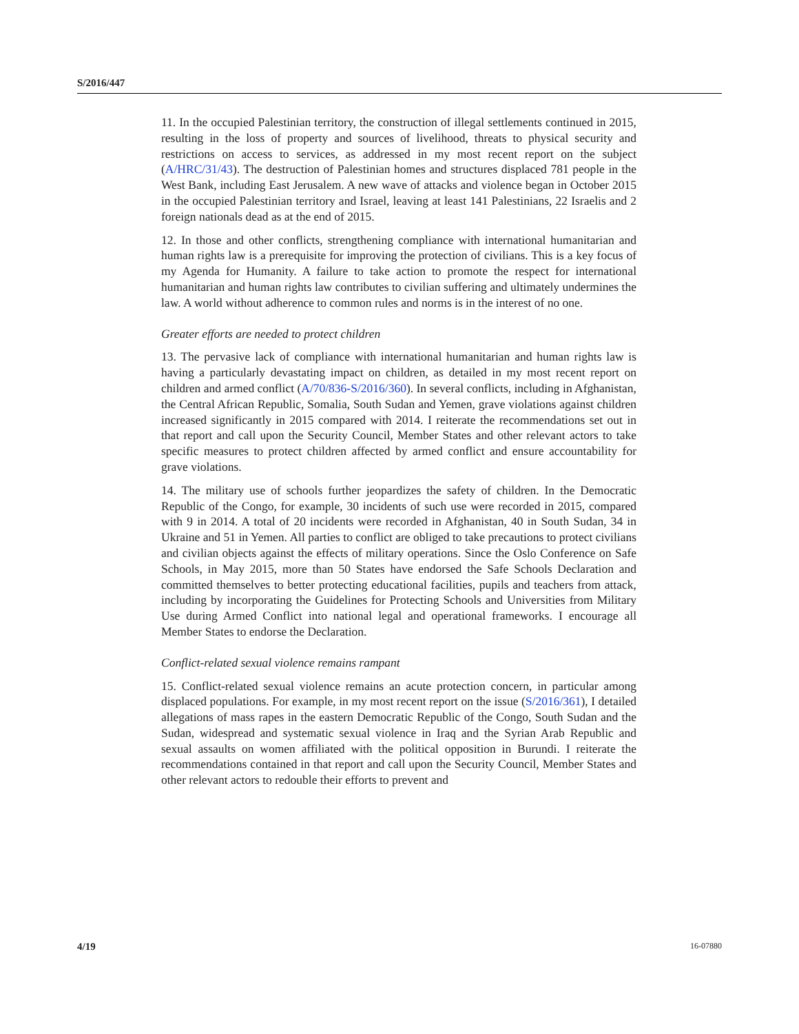S/2016/447
11. In the occupied Palestinian territory, the construction of illegal settlements continued in 2015, resulting in the loss of property and sources of livelihood, threats to physical security and restrictions on access to services, as addressed in my most recent report on the subject (A/HRC/31/43). The destruction of Palestinian homes and structures displaced 781 people in the West Bank, including East Jerusalem. A new wave of attacks and violence began in October 2015 in the occupied Palestinian territory and Israel, leaving at least 141 Palestinians, 22 Israelis and 2 foreign nationals dead as at the end of 2015.
12. In those and other conflicts, strengthening compliance with international humanitarian and human rights law is a prerequisite for improving the protection of civilians. This is a key focus of my Agenda for Humanity. A failure to take action to promote the respect for international humanitarian and human rights law contributes to civilian suffering and ultimately undermines the law. A world without adherence to common rules and norms is in the interest of no one.
Greater efforts are needed to protect children
13. The pervasive lack of compliance with international humanitarian and human rights law is having a particularly devastating impact on children, as detailed in my most recent report on children and armed conflict (A/70/836-S/2016/360). In several conflicts, including in Afghanistan, the Central African Republic, Somalia, South Sudan and Yemen, grave violations against children increased significantly in 2015 compared with 2014. I reiterate the recommendations set out in that report and call upon the Security Council, Member States and other relevant actors to take specific measures to protect children affected by armed conflict and ensure accountability for grave violations.
14. The military use of schools further jeopardizes the safety of children. In the Democratic Republic of the Congo, for example, 30 incidents of such use were recorded in 2015, compared with 9 in 2014. A total of 20 incidents were recorded in Afghanistan, 40 in South Sudan, 34 in Ukraine and 51 in Yemen. All parties to conflict are obliged to take precautions to protect civilians and civilian objects against the effects of military operations. Since the Oslo Conference on Safe Schools, in May 2015, more than 50 States have endorsed the Safe Schools Declaration and committed themselves to better protecting educational facilities, pupils and teachers from attack, including by incorporating the Guidelines for Protecting Schools and Universities from Military Use during Armed Conflict into national legal and operational frameworks. I encourage all Member States to endorse the Declaration.
Conflict-related sexual violence remains rampant
15. Conflict-related sexual violence remains an acute protection concern, in particular among displaced populations. For example, in my most recent report on the issue (S/2016/361), I detailed allegations of mass rapes in the eastern Democratic Republic of the Congo, South Sudan and the Sudan, widespread and systematic sexual violence in Iraq and the Syrian Arab Republic and sexual assaults on women affiliated with the political opposition in Burundi. I reiterate the recommendations contained in that report and call upon the Security Council, Member States and other relevant actors to redouble their efforts to prevent and
4/19 16-07880